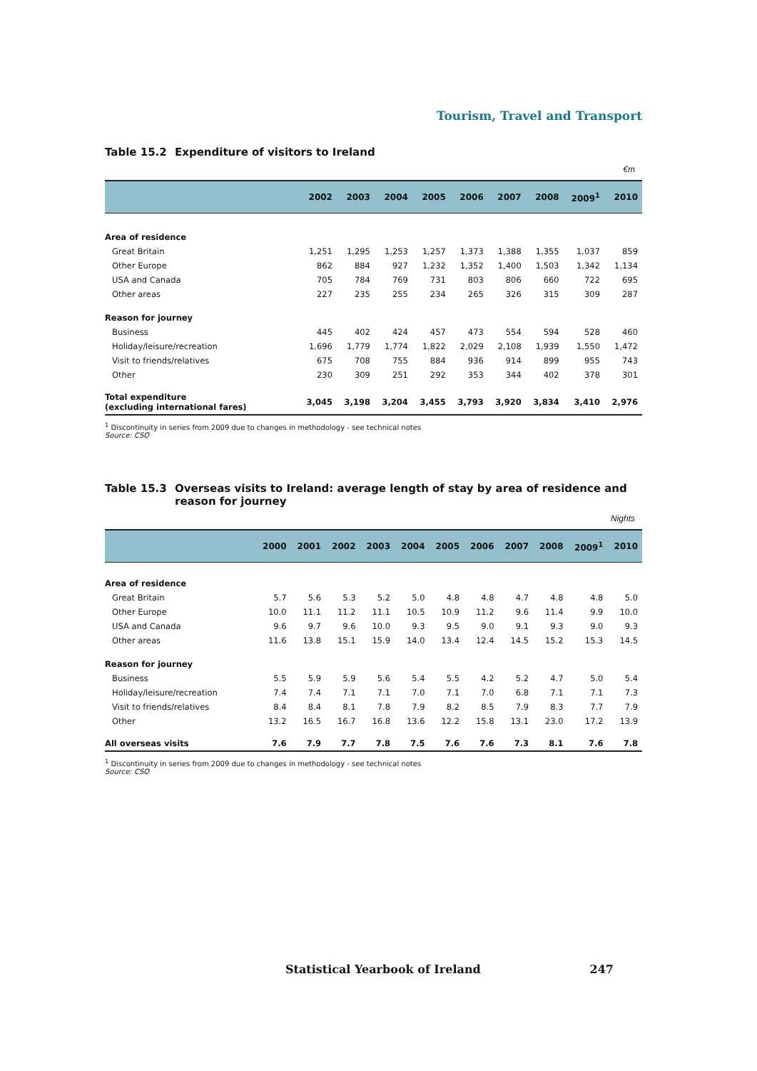Tourism, Travel and Transport
Table 15.2 Expenditure of visitors to Ireland
€m
| | 2002 | 2003 | 2004 | 2005 | 2006 | 2007 | 2008 | 2009<sup>1</sup> | 2010 |
| --- | --- | --- | --- | --- | --- | --- | --- | --- | --- |
| Area of residence | | | | | | | | | |
| Great Britain | 1,251 | 1,295 | 1,253 | 1,257 | 1,373 | 1,388 | 1,355 | 1,037 | 859 |
| Other Europe | 862 | 884 | 927 | 1,232 | 1,352 | 1,400 | 1,503 | 1,342 | 1,134 |
| USA and Canada | 705 | 784 | 769 | 731 | 803 | 806 | 660 | 722 | 695 |
| Other areas | 227 | 235 | 255 | 234 | 265 | 326 | 315 | 309 | 287 |
| Reason for journey | | | | | | | | | |
| Business | 445 | 402 | 424 | 457 | 473 | 554 | 594 | 528 | 460 |
| Holiday/leisure/recreation | 1,696 | 1,779 | 1,774 | 1,822 | 2,029 | 2,108 | 1,939 | 1,550 | 1,472 |
| Visit to friends/relatives | 675 | 708 | 755 | 884 | 936 | 914 | 899 | 955 | 743 |
| Other | 230 | 309 | 251 | 292 | 353 | 344 | 402 | 378 | 301 |
| Total expenditure (excluding international fares) | 3,045 | 3,198 | 3,204 | 3,455 | 3,793 | 3,920 | 3,834 | 3,410 | 2,976 |
<sup>1</sup> Discontinuity in series from 2009 due to changes in methodology - see technical notes
Source: CSO
Table 15.3 Overseas visits to Ireland: average length of stay by area of residence and reason for journey
Nights
| | 2000 | 2001 | 2002 | 2003 | 2004 | 2005 | 2006 | 2007 | 2008 | 2009<sup>1</sup> | 2010 |
| --- | --- | --- | --- | --- | --- | --- | --- | --- | --- | --- | --- |
| Area of residence | | | | | | | | | | | |
| Great Britain | 5.7 | 5.6 | 5.3 | 5.2 | 5.0 | 4.8 | 4.8 | 4.7 | 4.8 | 4.8 | 5.0 |
| Other Europe | 10.0 | 11.1 | 11.2 | 11.1 | 10.5 | 10.9 | 11.2 | 9.6 | 11.4 | 9.9 | 10.0 |
| USA and Canada | 9.6 | 9.7 | 9.6 | 10.0 | 9.3 | 9.5 | 9.0 | 9.1 | 9.3 | 9.0 | 9.3 |
| Other areas | 11.6 | 13.8 | 15.1 | 15.9 | 14.0 | 13.4 | 12.4 | 14.5 | 15.2 | 15.3 | 14.5 |
| Reason for journey | | | | | | | | | | | |
| Business | 5.5 | 5.9 | 5.9 | 5.6 | 5.4 | 5.5 | 4.2 | 5.2 | 4.7 | 5.0 | 5.4 |
| Holiday/leisure/recreation | 7.4 | 7.4 | 7.1 | 7.1 | 7.0 | 7.1 | 7.0 | 6.8 | 7.1 | 7.1 | 7.3 |
| Visit to friends/relatives | 8.4 | 8.4 | 8.1 | 7.8 | 7.9 | 8.2 | 8.5 | 7.9 | 8.3 | 7.7 | 7.9 |
| Other | 13.2 | 16.5 | 16.7 | 16.8 | 13.6 | 12.2 | 15.8 | 13.1 | 23.0 | 17.2 | 13.9 |
| All overseas visits | 7.6 | 7.9 | 7.7 | 7.8 | 7.5 | 7.6 | 7.6 | 7.3 | 8.1 | 7.6 | 7.8 |
<sup>1</sup> Discontinuity in series from 2009 due to changes in methodology - see technical notes
Source: CSO
Statistical Yearbook of Ireland 247